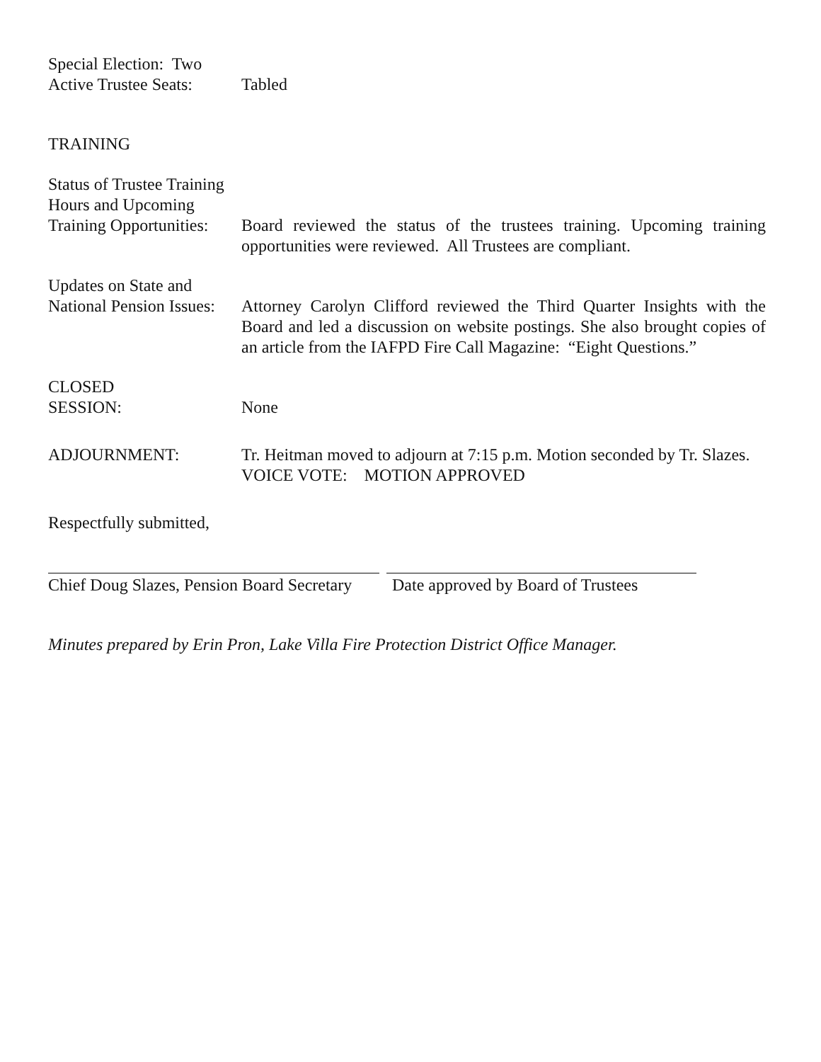Special Election: Two
Active Trustee Seats:
Tabled
TRAINING
Status of Trustee Training
Hours and Upcoming
Training Opportunities:
Board reviewed the status of the trustees training. Upcoming training opportunities were reviewed. All Trustees are compliant.
Updates on State and
National Pension Issues:
Attorney Carolyn Clifford reviewed the Third Quarter Insights with the Board and led a discussion on website postings. She also brought copies of an article from the IAFPD Fire Call Magazine: “Eight Questions.”
CLOSED
SESSION:
None
ADJOURNMENT: Tr. Heitman moved to adjourn at 7:15 p.m. Motion seconded by Tr. Slazes.
VOICE VOTE: MOTION APPROVED
Respectfully submitted,
Chief Doug Slazes, Pension Board Secretary
Date approved by Board of Trustees
Minutes prepared by Erin Pron, Lake Villa Fire Protection District Office Manager.